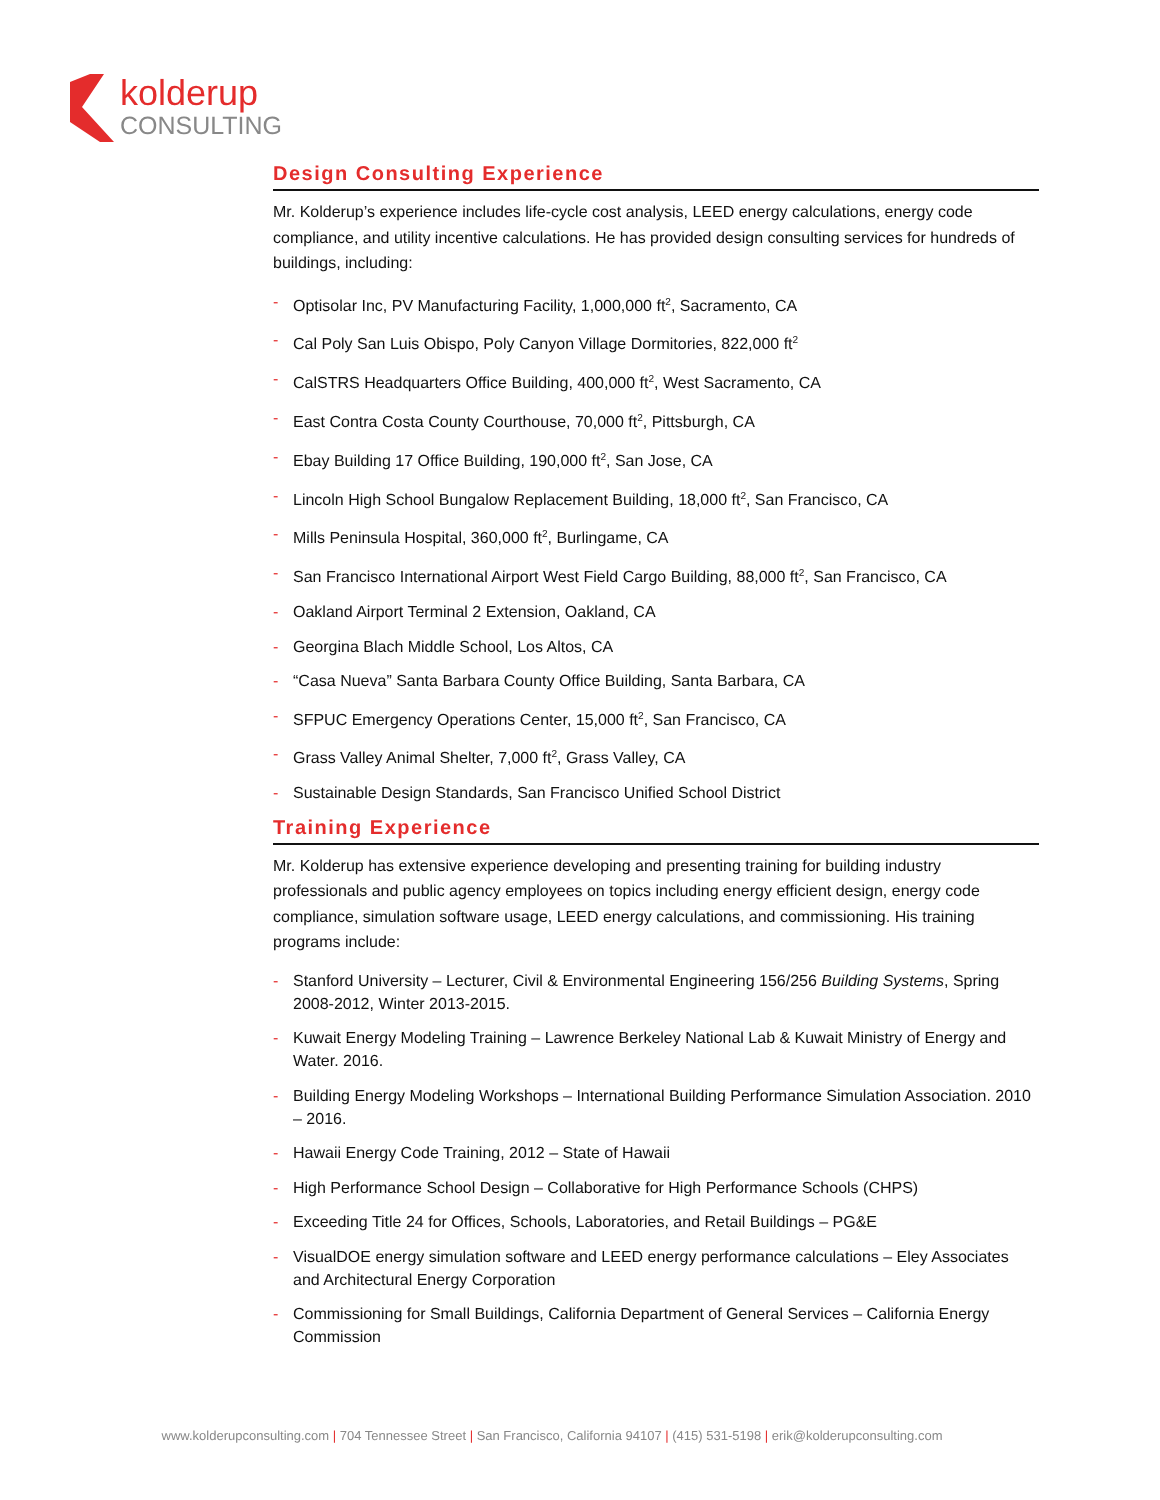kolderup
CONSULTING
Design Consulting Experience
Mr. Kolderup’s experience includes life-cycle cost analysis, LEED energy calculations, energy code compliance, and utility incentive calculations. He has provided design consulting services for hundreds of buildings, including:
- Optisolar Inc, PV Manufacturing Facility, 1,000,000 ft<sup>2</sup>, Sacramento, CA
- Cal Poly San Luis Obispo, Poly Canyon Village Dormitories, 822,000 ft<sup>2</sup>
- CalSTRS Headquarters Office Building, 400,000 ft<sup>2</sup>, West Sacramento, CA
- East Contra Costa County Courthouse, 70,000 ft<sup>2</sup>, Pittsburgh, CA
- Ebay Building 17 Office Building, 190,000 ft<sup>2</sup>, San Jose, CA
- Lincoln High School Bungalow Replacement Building, 18,000 ft<sup>2</sup>, San Francisco, CA
- Mills Peninsula Hospital, 360,000 ft<sup>2</sup>, Burlingame, CA
- San Francisco International Airport West Field Cargo Building, 88,000 ft<sup>2</sup>, San Francisco, CA
- Oakland Airport Terminal 2 Extension, Oakland, CA
- Georgina Blach Middle School, Los Altos, CA
- “Casa Nueva” Santa Barbara County Office Building, Santa Barbara, CA
- SFPUC Emergency Operations Center, 15,000 ft<sup>2</sup>, San Francisco, CA
- Grass Valley Animal Shelter, 7,000 ft<sup>2</sup>, Grass Valley, CA
- Sustainable Design Standards, San Francisco Unified School District
Training Experience
Mr. Kolderup has extensive experience developing and presenting training for building industry professionals and public agency employees on topics including energy efficient design, energy code compliance, simulation software usage, LEED energy calculations, and commissioning. His training programs include:
- Stanford University – Lecturer, Civil & Environmental Engineering 156/256 Building Systems, Spring 2008-2012, Winter 2013-2015.
- Kuwait Energy Modeling Training – Lawrence Berkeley National Lab & Kuwait Ministry of Energy and Water. 2016.
- Building Energy Modeling Workshops – International Building Performance Simulation Association. 2010 – 2016.
- Hawaii Energy Code Training, 2012 – State of Hawaii
- High Performance School Design – Collaborative for High Performance Schools (CHPS)
- Exceeding Title 24 for Offices, Schools, Laboratories, and Retail Buildings – PG&E
- VisualDOE energy simulation software and LEED energy performance calculations – Eley Associates and Architectural Energy Corporation
- Commissioning for Small Buildings, California Department of General Services – California Energy Commission
www.kolderupconsulting.com | 704 Tennessee Street | San Francisco, California 94107 | (415) 531-5198 | erik@kolderupconsulting.com